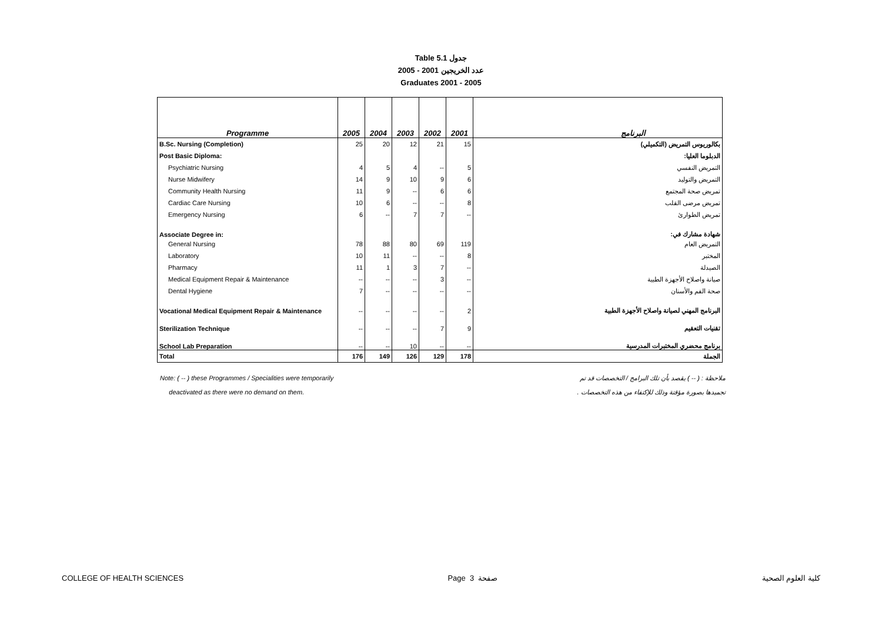Table 5.1 جدول
2005 - 2001 عدد الخريجين
Graduates 2001 - 2005
| Programme | 2005 | 2004 | 2003 | 2002 | 2001 | البرنامج |
| --- | --- | --- | --- | --- | --- | --- |
| B.Sc. Nursing (Completion) | 25 | 20 | 12 | 21 | 15 | بكالوريوس التمريض (التكميلي) |
| Post Basic Diploma: | | | | | | الدبلوما العليا: |
| Psychiatric Nursing | 4 | 5 | 4 | -- | 5 | التمريض النفسي |
| Nurse Midwifery | 14 | 9 | 10 | 9 | 6 | التمريض والتوليد |
| Community Health Nursing | 11 | 9 | -- | 6 | 6 | تمريض صحة المجتمع |
| Cardiac Care Nursing | 10 | 6 | -- | -- | 8 | تمريض مرضى القلب |
| Emergency Nursing | 6 | -- | 7 | 7 | -- | تمريض الطوارئ |
| Associate Degree in: | | | | | | شهادة مشارك في: |
| General Nursing | 78 | 88 | 80 | 69 | 119 | التمريض العام |
| Laboratory | 10 | 11 | -- | -- | 8 | المختبر |
| Pharmacy | 11 | 1 | 3 | 7 | -- | الصيدلة |
| Medical Equipment Repair & Maintenance | -- | -- | -- | 3 | -- | صيانة واصلاح الأجهزة الطبية |
| Dental Hygiene | 7 | -- | -- | -- | -- | صحة الفم والأسنان |
| Vocational Medical Equipment Repair & Maintenance | -- | -- | -- | -- | 2 | البرنامج المهني لصيانة واصلاح الأجهزة الطبية |
| Sterilization Technique | -- | -- | -- | 7 | 9 | تقنيات التعقيم |
| School Lab Preparation | -- | -- | 10 | -- | -- | برنامج محضري المختبرات المدرسية |
| Total | 176 | 149 | 126 | 129 | 178 | الجملة |
Note: ( -- ) these Programmes / Specialities were temporarily
deactivated as there were no demand on them.
ملاحظة : ( -- ) يقصد بأن تلك البرامج / التخصصات قد تم
تجميدها بصورة مؤقتة وذلك للإكتفاء من هذه التخصصات .
COLLEGE OF HEALTH SCIENCES Page 3 صفحة كلية العلوم الصحية